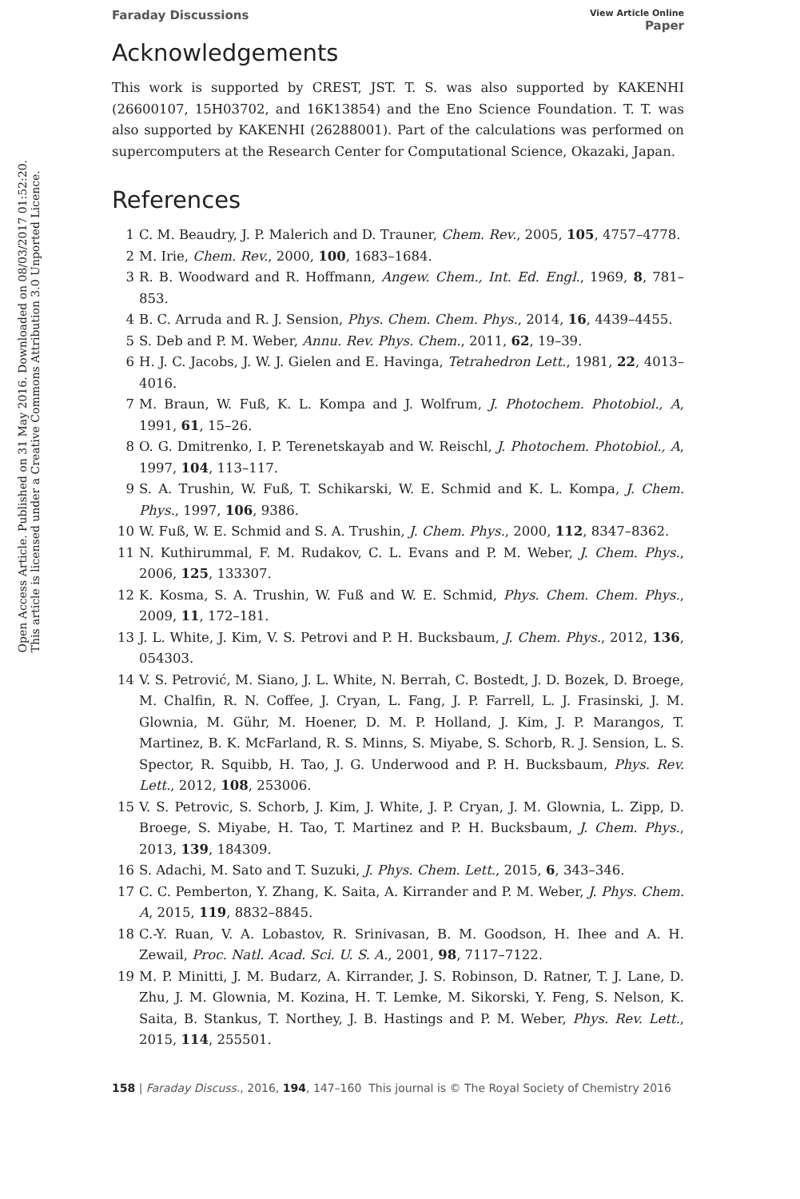Open Access Article. Published on 31 May 2016. Downloaded on 08/03/2017 01:52:20.
This article is licensed under a Creative Commons Attribution 3.0 Unported Licence.
Faraday Discussions
View Article Online
Paper
Acknowledgements
This work is supported by CREST, JST. T. S. was also supported by KAKENHI (26600107, 15H03702, and 16K13854) and the Eno Science Foundation. T. T. was also supported by KAKENHI (26288001). Part of the calculations was performed on supercomputers at the Research Center for Computational Science, Okazaki, Japan.
References
1 C. M. Beaudry, J. P. Malerich and D. Trauner, Chem. Rev., 2005, 105, 4757–4778.
2 M. Irie, Chem. Rev., 2000, 100, 1683–1684.
3 R. B. Woodward and R. Hoffmann, Angew. Chem., Int. Ed. Engl., 1969, 8, 781–853.
4 B. C. Arruda and R. J. Sension, Phys. Chem. Chem. Phys., 2014, 16, 4439–4455.
5 S. Deb and P. M. Weber, Annu. Rev. Phys. Chem., 2011, 62, 19–39.
6 H. J. C. Jacobs, J. W. J. Gielen and E. Havinga, Tetrahedron Lett., 1981, 22, 4013–4016.
7 M. Braun, W. Fuß, K. L. Kompa and J. Wolfrum, J. Photochem. Photobiol., A, 1991, 61, 15–26.
8 O. G. Dmitrenko, I. P. Terenetskayab and W. Reischl, J. Photochem. Photobiol., A, 1997, 104, 113–117.
9 S. A. Trushin, W. Fuß, T. Schikarski, W. E. Schmid and K. L. Kompa, J. Chem. Phys., 1997, 106, 9386.
10 W. Fuß, W. E. Schmid and S. A. Trushin, J. Chem. Phys., 2000, 112, 8347–8362.
11 N. Kuthirummal, F. M. Rudakov, C. L. Evans and P. M. Weber, J. Chem. Phys., 2006, 125, 133307.
12 K. Kosma, S. A. Trushin, W. Fuß and W. E. Schmid, Phys. Chem. Chem. Phys., 2009, 11, 172–181.
13 J. L. White, J. Kim, V. S. Petrovi and P. H. Bucksbaum, J. Chem. Phys., 2012, 136, 054303.
14 V. S. Petrović, M. Siano, J. L. White, N. Berrah, C. Bostedt, J. D. Bozek, D. Broege, M. Chalfin, R. N. Coffee, J. Cryan, L. Fang, J. P. Farrell, L. J. Frasinski, J. M. Glownia, M. Gühr, M. Hoener, D. M. P. Holland, J. Kim, J. P. Marangos, T. Martinez, B. K. McFarland, R. S. Minns, S. Miyabe, S. Schorb, R. J. Sension, L. S. Spector, R. Squibb, H. Tao, J. G. Underwood and P. H. Bucksbaum, Phys. Rev. Lett., 2012, 108, 253006.
15 V. S. Petrovic, S. Schorb, J. Kim, J. White, J. P. Cryan, J. M. Glownia, L. Zipp, D. Broege, S. Miyabe, H. Tao, T. Martinez and P. H. Bucksbaum, J. Chem. Phys., 2013, 139, 184309.
16 S. Adachi, M. Sato and T. Suzuki, J. Phys. Chem. Lett., 2015, 6, 343–346.
17 C. C. Pemberton, Y. Zhang, K. Saita, A. Kirrander and P. M. Weber, J. Phys. Chem. A, 2015, 119, 8832–8845.
18 C.-Y. Ruan, V. A. Lobastov, R. Srinivasan, B. M. Goodson, H. Ihee and A. H. Zewail, Proc. Natl. Acad. Sci. U. S. A., 2001, 98, 7117–7122.
19 M. P. Minitti, J. M. Budarz, A. Kirrander, J. S. Robinson, D. Ratner, T. J. Lane, D. Zhu, J. M. Glownia, M. Kozina, H. T. Lemke, M. Sikorski, Y. Feng, S. Nelson, K. Saita, B. Stankus, T. Northey, J. B. Hastings and P. M. Weber, Phys. Rev. Lett., 2015, 114, 255501.
158 | Faraday Discuss., 2016, 194, 147–160 This journal is © The Royal Society of Chemistry 2016